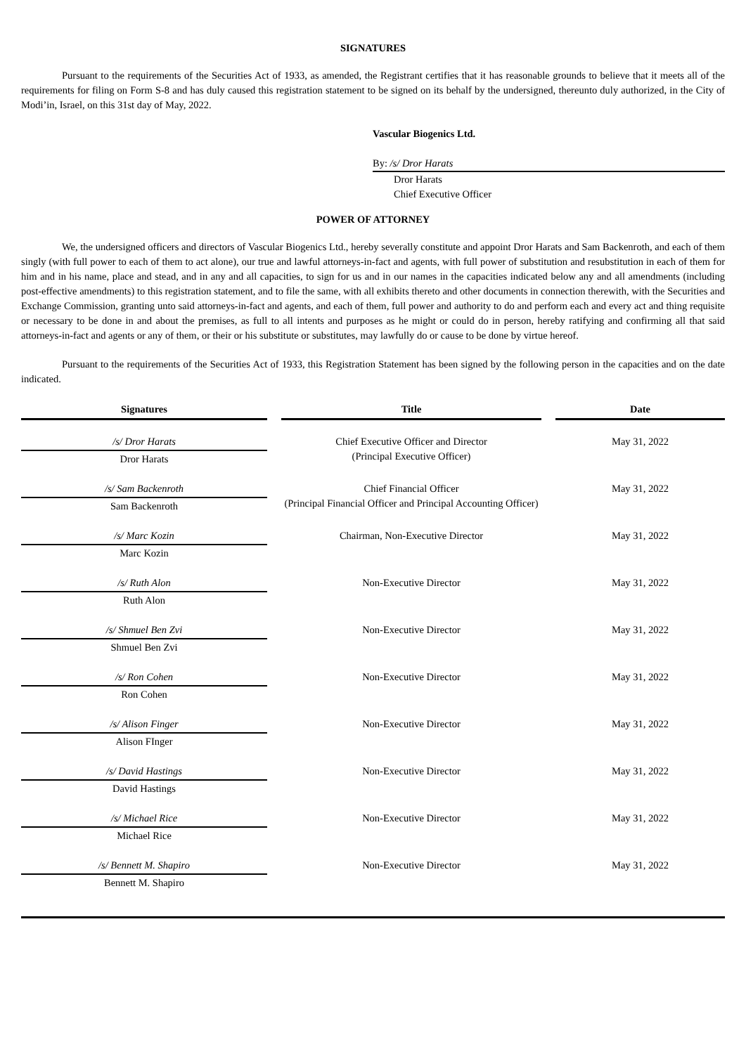SIGNATURES
Pursuant to the requirements of the Securities Act of 1933, as amended, the Registrant certifies that it has reasonable grounds to believe that it meets all of the requirements for filing on Form S-8 and has duly caused this registration statement to be signed on its behalf by the undersigned, thereunto duly authorized, in the City of Modi’in, Israel, on this 31st day of May, 2022.
Vascular Biogenics Ltd.
By: /s/ Dror Harats
Dror Harats
Chief Executive Officer
POWER OF ATTORNEY
We, the undersigned officers and directors of Vascular Biogenics Ltd., hereby severally constitute and appoint Dror Harats and Sam Backenroth, and each of them singly (with full power to each of them to act alone), our true and lawful attorneys-in-fact and agents, with full power of substitution and resubstitution in each of them for him and in his name, place and stead, and in any and all capacities, to sign for us and in our names in the capacities indicated below any and all amendments (including post-effective amendments) to this registration statement, and to file the same, with all exhibits thereto and other documents in connection therewith, with the Securities and Exchange Commission, granting unto said attorneys-in-fact and agents, and each of them, full power and authority to do and perform each and every act and thing requisite or necessary to be done in and about the premises, as full to all intents and purposes as he might or could do in person, hereby ratifying and confirming all that said attorneys-in-fact and agents or any of them, or their or his substitute or substitutes, may lawfully do or cause to be done by virtue hereof.
Pursuant to the requirements of the Securities Act of 1933, this Registration Statement has been signed by the following person in the capacities and on the date indicated.
| Signatures | | Title | | Date |
| --- | --- | --- | --- | --- |
| /s/ Dror Harats | | Chief Executive Officer and Director (Principal Executive Officer) | | May 31, 2022 |
| Dror Harats | | | | |
| /s/ Sam Backenroth | | Chief Financial Officer (Principal Financial Officer and Principal Accounting Officer) | | May 31, 2022 |
| Sam Backenroth | | | | |
| /s/ Marc Kozin | | Chairman, Non-Executive Director | | May 31, 2022 |
| Marc Kozin | | | | |
| /s/ Ruth Alon | | Non-Executive Director | | May 31, 2022 |
| Ruth Alon | | | | |
| /s/ Shmuel Ben Zvi | | Non-Executive Director | | May 31, 2022 |
| Shmuel Ben Zvi | | | | |
| /s/ Ron Cohen | | Non-Executive Director | | May 31, 2022 |
| Ron Cohen | | | | |
| /s/ Alison Finger | | Non-Executive Director | | May 31, 2022 |
| Alison FInger | | | | |
| /s/ David Hastings | | Non-Executive Director | | May 31, 2022 |
| David Hastings | | | | |
| /s/ Michael Rice | | Non-Executive Director | | May 31, 2022 |
| Michael Rice | | | | |
| /s/ Bennett M. Shapiro | | Non-Executive Director | | May 31, 2022 |
| Bennett M. Shapiro | | | | |